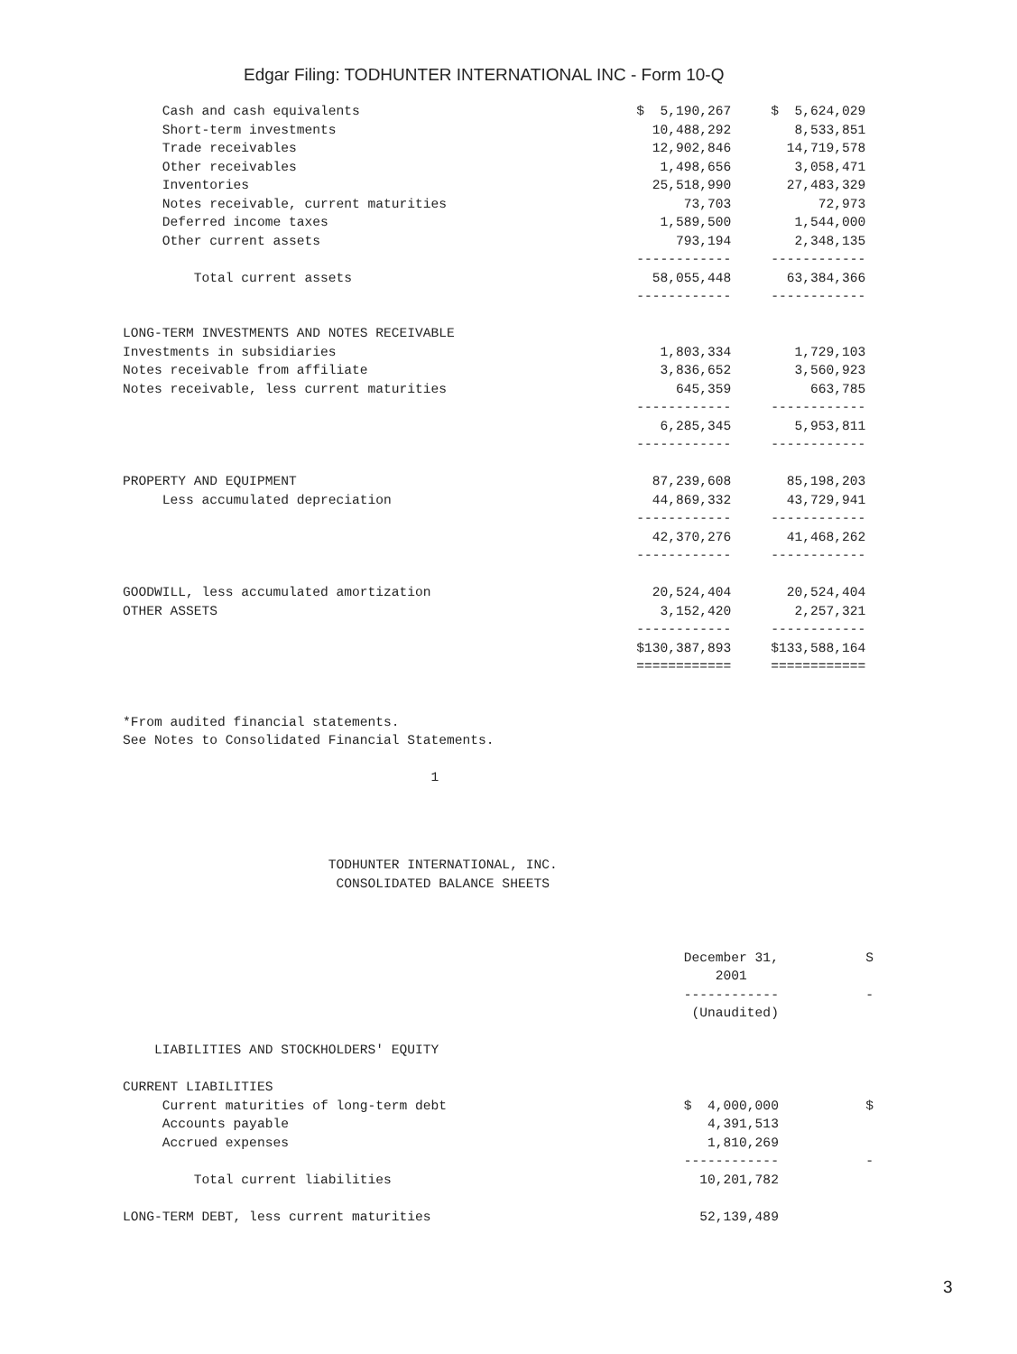Edgar Filing: TODHUNTER INTERNATIONAL INC - Form 10-Q
     Cash and cash equivalents                                   $  5,190,267     $  5,624,029
     Short-term investments                                        10,488,292        8,533,851
     Trade receivables                                             12,902,846       14,719,578
     Other receivables                                              1,498,656        3,058,471
     Inventories                                                   25,518,990       27,483,329
     Notes receivable, current maturities                              73,703           72,973
     Deferred income taxes                                          1,589,500        1,544,000
     Other current assets                                             793,194        2,348,135
                                                                 ------------     ------------
         Total current assets                                      58,055,448       63,384,366
                                                                 ------------     ------------

LONG-TERM INVESTMENTS AND NOTES RECEIVABLE
Investments in subsidiaries                                         1,803,334        1,729,103
Notes receivable from affiliate                                     3,836,652        3,560,923
Notes receivable, less current maturities                             645,359          663,785
                                                                 ------------     ------------
                                                                    6,285,345        5,953,811
                                                                 ------------     ------------

PROPERTY AND EQUIPMENT                                             87,239,608       85,198,203
     Less accumulated depreciation                                 44,869,332       43,729,941
                                                                 ------------     ------------
                                                                   42,370,276       41,468,262
                                                                 ------------     ------------

GOODWILL, less accumulated amortization                            20,524,404       20,524,404
OTHER ASSETS                                                        3,152,420        2,257,321
                                                                 ------------     ------------
                                                                 $130,387,893     $133,588,164
                                                                 ============     ============


*From audited financial statements.
See Notes to Consolidated Financial Statements.

                                       1
                          TODHUNTER INTERNATIONAL, INC.
                           CONSOLIDATED BALANCE SHEETS



                                                                       December 31,           S
                                                                           2001
                                                                       ------------           -
                                                                        (Unaudited)

    LIABILITIES AND STOCKHOLDERS' EQUITY

CURRENT LIABILITIES
     Current maturities of long-term debt                              $  4,000,000           $
     Accounts payable                                                     4,391,513
     Accrued expenses                                                     1,810,269
                                                                       ------------           -
         Total current liabilities                                       10,201,782

LONG-TERM DEBT, less current maturities                                  52,139,489
3